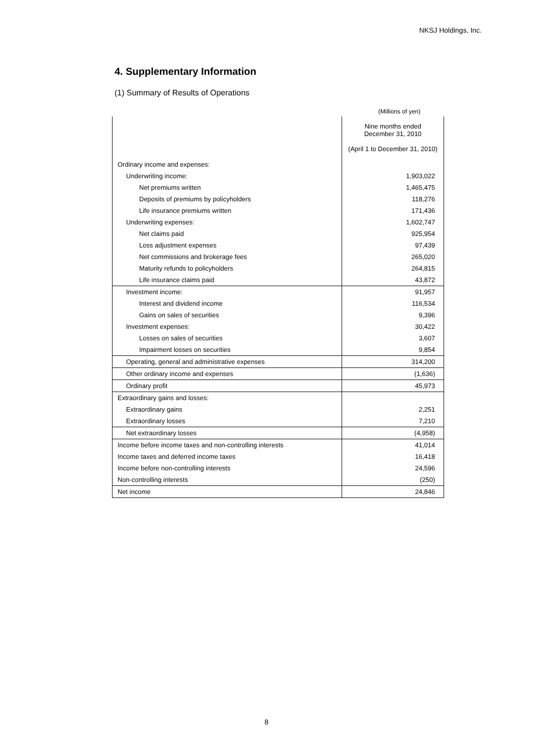NKSJ Holdings, Inc.
4. Supplementary Information
(1) Summary of Results of Operations
(Millions of yen)
| | Nine months ended December 31, 2010 (April 1 to December 31, 2010) |
| --- | --- |
| Ordinary income and expenses: | |
| Underwriting income: | 1,903,022 |
| Net premiums written | 1,465,475 |
| Deposits of premiums by policyholders | 118,276 |
| Life insurance premiums written | 171,436 |
| Underwriting expenses: | 1,602,747 |
| Net claims paid | 925,954 |
| Loss adjustment expenses | 97,439 |
| Net commissions and brokerage fees | 265,020 |
| Maturity refunds to policyholders | 264,815 |
| Life insurance claims paid | 43,872 |
| Investment income: | 91,957 |
| Interest and dividend income | 116,534 |
| Gains on sales of securities | 9,396 |
| Investment expenses: | 30,422 |
| Losses on sales of securities | 3,607 |
| Impairment losses on securities | 9,854 |
| Operating, general and administrative expenses | 314,200 |
| Other ordinary income and expenses | (1,636) |
| Ordinary profit | 45,973 |
| Extraordinary gains and losses: | |
| Extraordinary gains | 2,251 |
| Extraordinary losses | 7,210 |
| Net extraordinary losses | (4,958) |
| Income before income taxes and non-controlling interests | 41,014 |
| Income taxes and deferred income taxes | 16,418 |
| Income before non-controlling interests | 24,596 |
| Non-controlling interests | (250) |
| Net income | 24,846 |
8